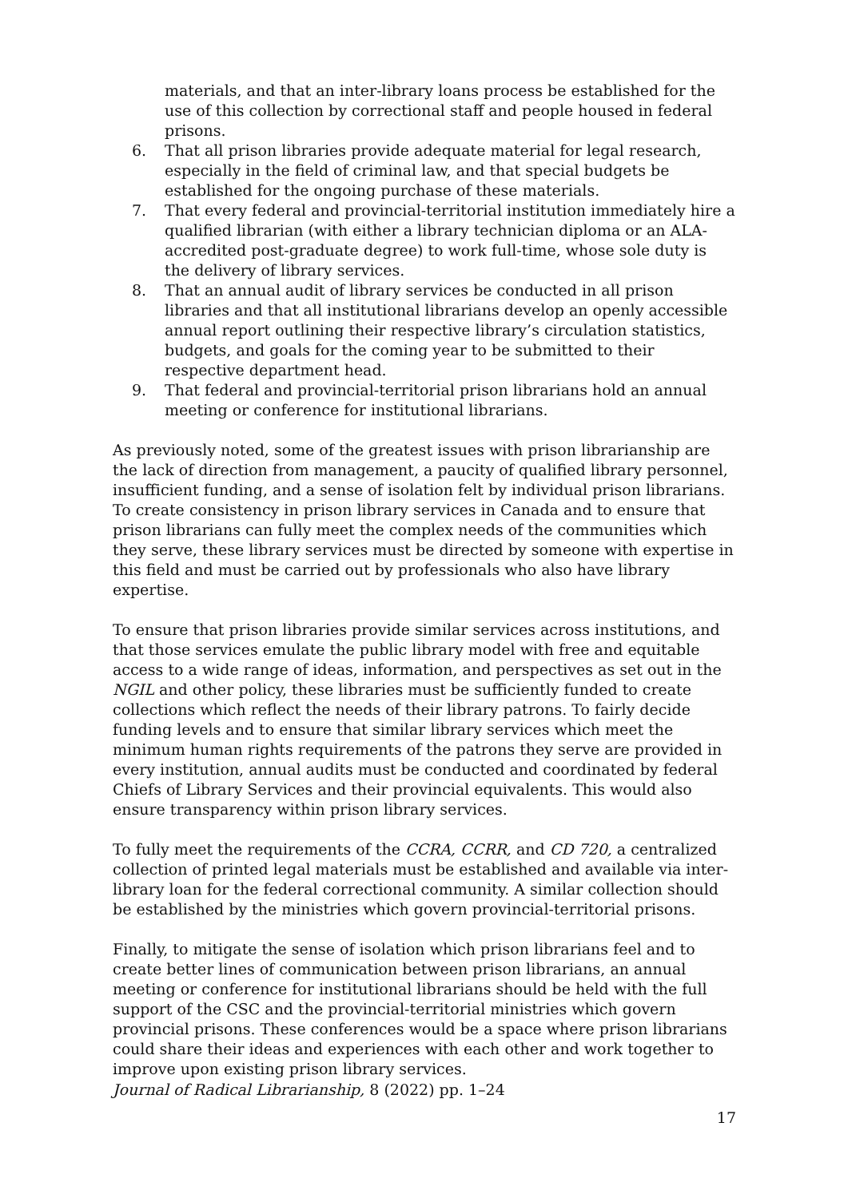materials, and that an inter-library loans process be established for the use of this collection by correctional staff and people housed in federal prisons.
6. That all prison libraries provide adequate material for legal research, especially in the field of criminal law, and that special budgets be established for the ongoing purchase of these materials.
7. That every federal and provincial-territorial institution immediately hire a qualified librarian (with either a library technician diploma or an ALA-accredited post-graduate degree) to work full-time, whose sole duty is the delivery of library services.
8. That an annual audit of library services be conducted in all prison libraries and that all institutional librarians develop an openly accessible annual report outlining their respective library’s circulation statistics, budgets, and goals for the coming year to be submitted to their respective department head.
9. That federal and provincial-territorial prison librarians hold an annual meeting or conference for institutional librarians.
As previously noted, some of the greatest issues with prison librarianship are the lack of direction from management, a paucity of qualified library personnel, insufficient funding, and a sense of isolation felt by individual prison librarians. To create consistency in prison library services in Canada and to ensure that prison librarians can fully meet the complex needs of the communities which they serve, these library services must be directed by someone with expertise in this field and must be carried out by professionals who also have library expertise.
To ensure that prison libraries provide similar services across institutions, and that those services emulate the public library model with free and equitable access to a wide range of ideas, information, and perspectives as set out in the NGIL and other policy, these libraries must be sufficiently funded to create collections which reflect the needs of their library patrons. To fairly decide funding levels and to ensure that similar library services which meet the minimum human rights requirements of the patrons they serve are provided in every institution, annual audits must be conducted and coordinated by federal Chiefs of Library Services and their provincial equivalents. This would also ensure transparency within prison library services.
To fully meet the requirements of the CCRA, CCRR, and CD 720, a centralized collection of printed legal materials must be established and available via inter-library loan for the federal correctional community. A similar collection should be established by the ministries which govern provincial-territorial prisons.
Finally, to mitigate the sense of isolation which prison librarians feel and to create better lines of communication between prison librarians, an annual meeting or conference for institutional librarians should be held with the full support of the CSC and the provincial-territorial ministries which govern provincial prisons. These conferences would be a space where prison librarians could share their ideas and experiences with each other and work together to improve upon existing prison library services.
Journal of Radical Librarianship, 8 (2022) pp. 1–24
17